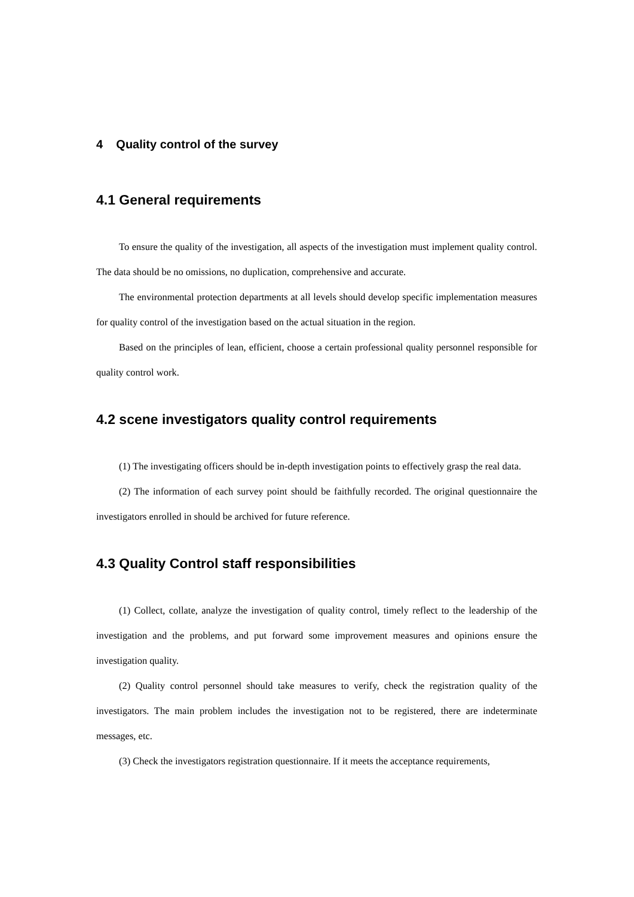4 Quality control of the survey
4.1 General requirements
To ensure the quality of the investigation, all aspects of the investigation must implement quality control. The data should be no omissions, no duplication, comprehensive and accurate.
The environmental protection departments at all levels should develop specific implementation measures for quality control of the investigation based on the actual situation in the region.
Based on the principles of lean, efficient, choose a certain professional quality personnel responsible for quality control work.
4.2 scene investigators quality control requirements
(1) The investigating officers should be in-depth investigation points to effectively grasp the real data.
(2) The information of each survey point should be faithfully recorded. The original questionnaire the investigators enrolled in should be archived for future reference.
4.3 Quality Control staff responsibilities
(1) Collect, collate, analyze the investigation of quality control, timely reflect to the leadership of the investigation and the problems, and put forward some improvement measures and opinions ensure the investigation quality.
(2) Quality control personnel should take measures to verify, check the registration quality of the investigators. The main problem includes the investigation not to be registered, there are indeterminate messages, etc.
(3) Check the investigators registration questionnaire. If it meets the acceptance requirements,